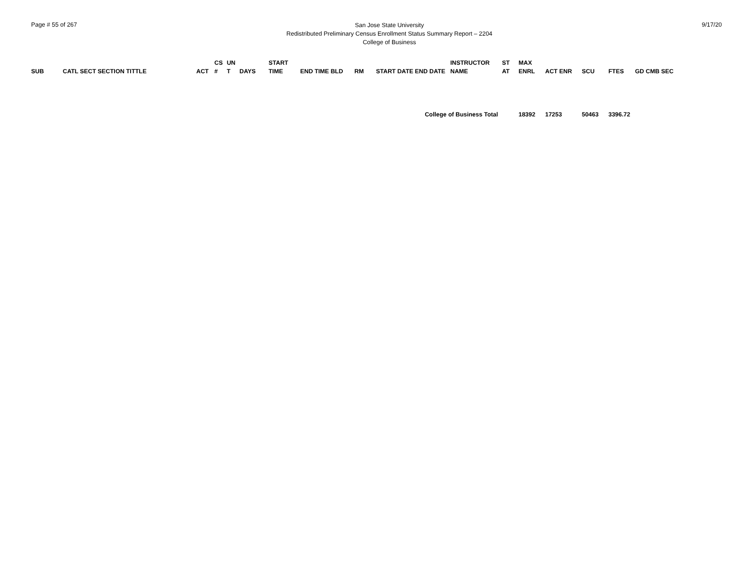Page # 55 of 267
San Jose State University
Redistributed Preliminary Census Enrollment Status Summary Report – 2204
College of Business
9/17/20
| SUB | CATL SECT SECTION TITTLE | ACT | CS # | UN T | DAYS | START TIME | END TIME BLD | RM | START DATE END DATE | INSTRUCTOR NAME | ST AT | MAX ENRL | ACT ENR | SCU | FTES | GD CMB SEC |
| --- | --- | --- | --- | --- | --- | --- | --- | --- | --- | --- | --- | --- | --- | --- | --- | --- |
| College of Business Total | | | | | | | | | | | | 18392 | 17253 | 50463 | 3396.72 | |